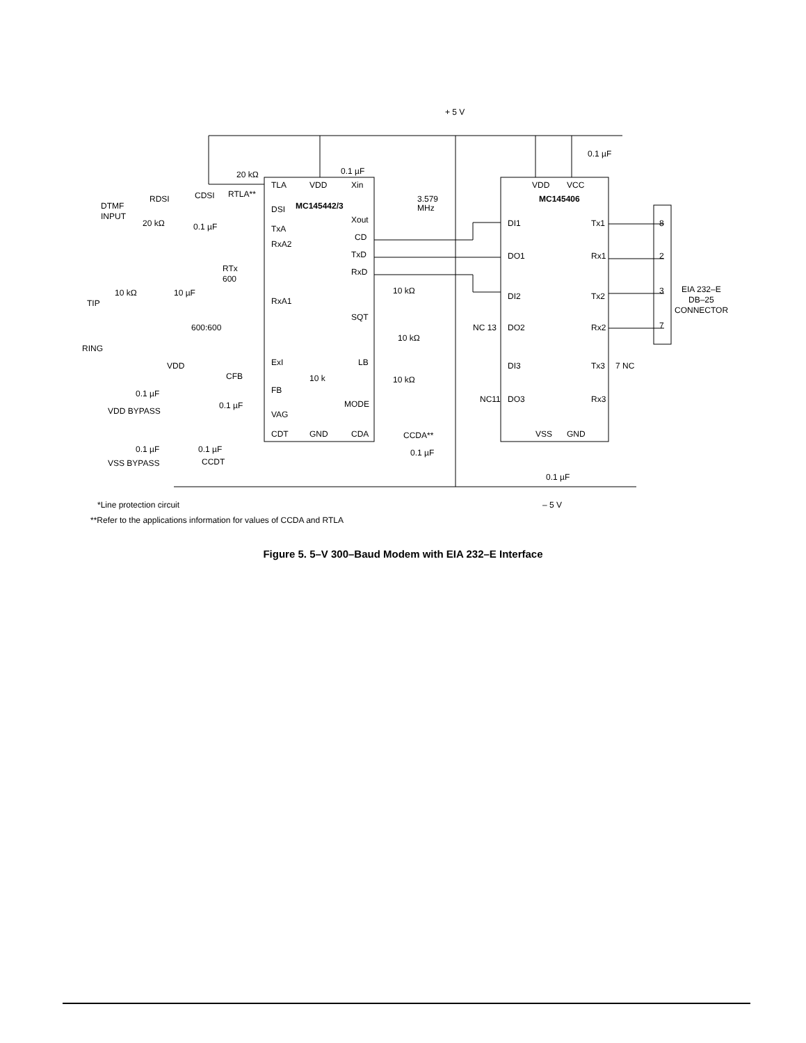TLA
DSI
TxA
RxA2
RxA1
ExI
FB
VAG
CDT
VDD
MC145442/3
10 k
GND
Xin
Xout
CD
TxD
RxD
SQT
LB
MODE
CDA
VDD
VCC
MC145406
DI1
DO1
DI2
DO2
DI3
DO3
Tx1
Rx1
Tx2
Rx2
Tx3
Rx3
VSS
GND
8
2
3
7
EIA 232–E
DB–25
CONNECTOR
+ 5 V
– 5 V
DTMF
INPUT
RDSI
20 kΩ
CDSI
0.1 µF
20 kΩ
RTLA**
0.1 µF
3.579
MHz
0.1 µF
RTx
600
TIP
RING
10 kΩ
10 µF
600:600
VDD
0.1 µF
VDD BYPASS
CFB
0.1 µF
0.1 µF
VSS BYPASS
0.1 µF
CCDT
CCDA**
0.1 µF
10 kΩ
10 kΩ
10 kΩ
NC 13
NC11
7 NC
0.1 µF
*Line protection circuit
**Refer to the applications information for values of CCDA and RTLA
Figure 5. 5–V 300–Baud Modem with EIA 232–E Interface